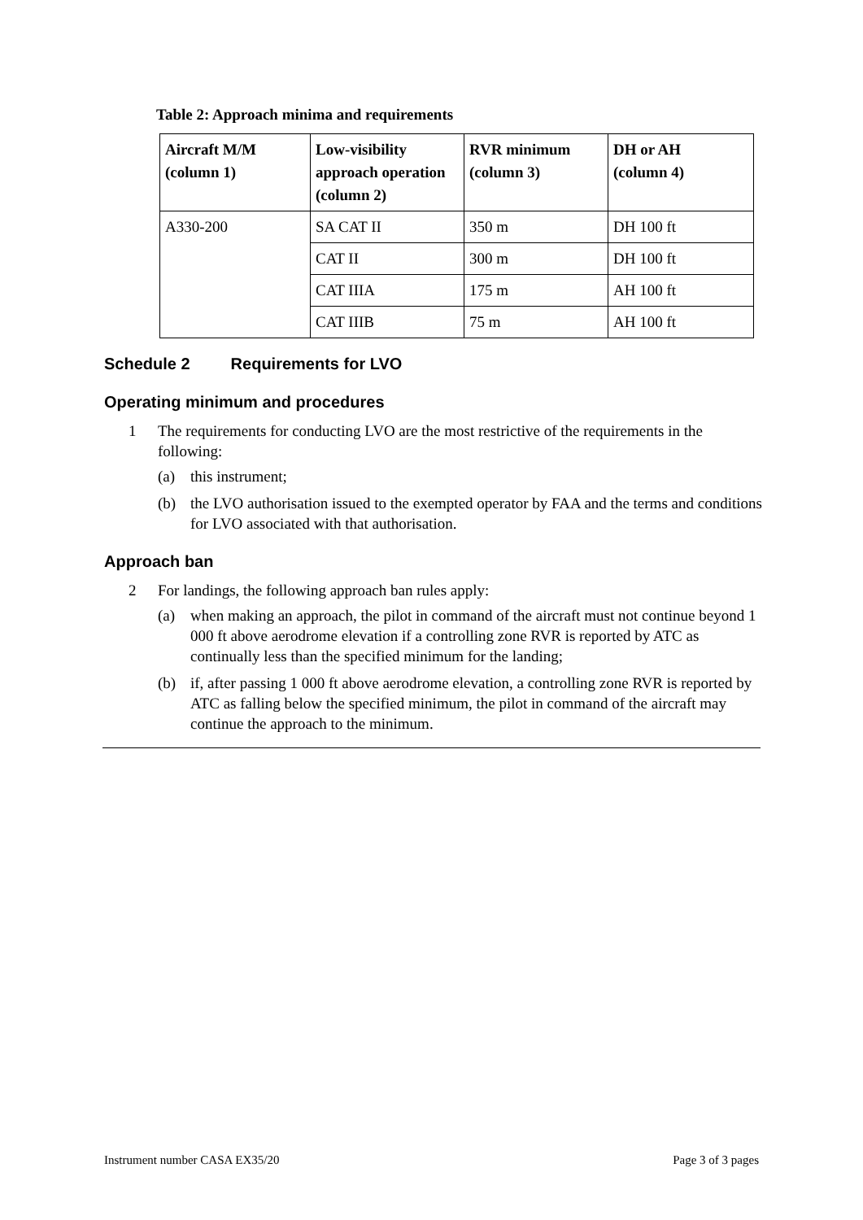Table 2: Approach minima and requirements
| Aircraft M/M (column 1) | Low-visibility approach operation (column 2) | RVR minimum (column 3) | DH or AH (column 4) |
| --- | --- | --- | --- |
| A330-200 | SA CAT II | 350 m | DH 100 ft |
| | CAT II | 300 m | DH 100 ft |
| | CAT IIIA | 175 m | AH 100 ft |
| | CAT IIIB | 75 m | AH 100 ft |
Schedule 2 Requirements for LVO
Operating minimum and procedures
1 The requirements for conducting LVO are the most restrictive of the requirements in the following:
(a) this instrument;
(b) the LVO authorisation issued to the exempted operator by FAA and the terms and conditions for LVO associated with that authorisation.
Approach ban
2 For landings, the following approach ban rules apply:
(a) when making an approach, the pilot in command of the aircraft must not continue beyond 1 000 ft above aerodrome elevation if a controlling zone RVR is reported by ATC as continually less than the specified minimum for the landing;
(b) if, after passing 1 000 ft above aerodrome elevation, a controlling zone RVR is reported by ATC as falling below the specified minimum, the pilot in command of the aircraft may continue the approach to the minimum.
Instrument number CASA EX35/20 Page 3 of 3 pages